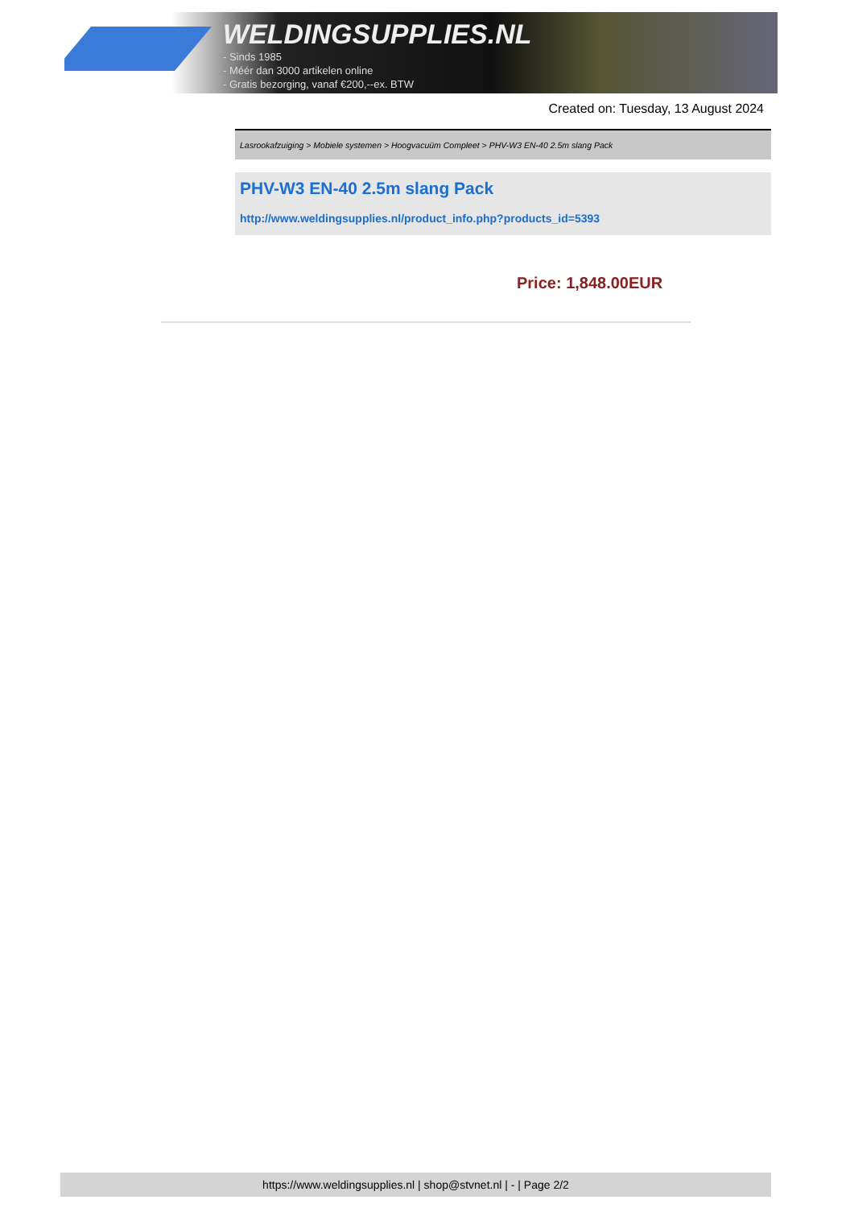WELDINGSUPPLIES.NL
- Sinds 1985
- Méér dan 3000 artikelen online
- Gratis bezorging, vanaf €200,--ex. BTW
Created on: Tuesday, 13 August 2024
Lasrookafzuiging > Mobiele systemen > Hoogvacuüm Compleet > PHV-W3 EN-40 2.5m slang Pack
PHV-W3 EN-40 2.5m slang Pack
http://www.weldingsupplies.nl/product_info.php?products_id=5393
Price: 1,848.00EUR
https://www.weldingsupplies.nl | shop@stvnet.nl | - | Page 2/2